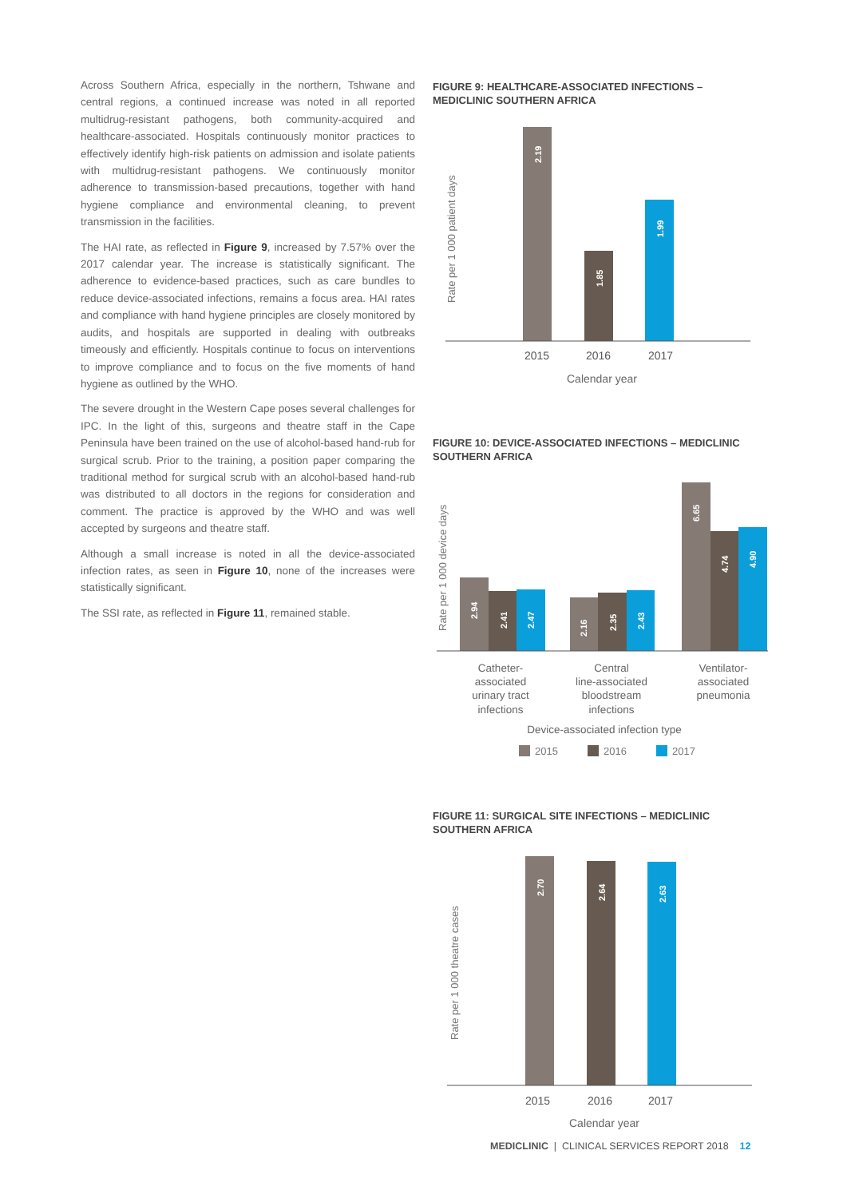Across Southern Africa, especially in the northern, Tshwane and central regions, a continued increase was noted in all reported multidrug-resistant pathogens, both community-acquired and healthcare-associated. Hospitals continuously monitor practices to effectively identify high-risk patients on admission and isolate patients with multidrug-resistant pathogens. We continuously monitor adherence to transmission-based precautions, together with hand hygiene compliance and environmental cleaning, to prevent transmission in the facilities.
The HAI rate, as reflected in Figure 9, increased by 7.57% over the 2017 calendar year. The increase is statistically significant. The adherence to evidence-based practices, such as care bundles to reduce device-associated infections, remains a focus area. HAI rates and compliance with hand hygiene principles are closely monitored by audits, and hospitals are supported in dealing with outbreaks timeously and efficiently. Hospitals continue to focus on interventions to improve compliance and to focus on the five moments of hand hygiene as outlined by the WHO.
The severe drought in the Western Cape poses several challenges for IPC. In the light of this, surgeons and theatre staff in the Cape Peninsula have been trained on the use of alcohol-based hand-rub for surgical scrub. Prior to the training, a position paper comparing the traditional method for surgical scrub with an alcohol-based hand-rub was distributed to all doctors in the regions for consideration and comment. The practice is approved by the WHO and was well accepted by surgeons and theatre staff.
Although a small increase is noted in all the device-associated infection rates, as seen in Figure 10, none of the increases were statistically significant.
The SSI rate, as reflected in Figure 11, remained stable.
FIGURE 9: HEALTHCARE-ASSOCIATED INFECTIONS – MEDICLINIC SOUTHERN AFRICA
Rate per 1 000 patient days
2.19
1.85
1.99
2015
2016
2017
Calendar year
FIGURE 10: DEVICE-ASSOCIATED INFECTIONS – MEDICLINIC SOUTHERN AFRICA
Rate per 1 000 device days
2.94
2.41
2.47
2.16
2.35
2.43
6.65
4.74
4.90
Catheter-
associated
urinary tract
infections
Central
line-associated
bloodstream
infections
Ventilator-
associated
pneumonia
Device-associated infection type
2015
2016
2017
FIGURE 11: SURGICAL SITE INFECTIONS – MEDICLINIC SOUTHERN AFRICA
Rate per 1 000 theatre cases
2.70
2.64
2.63
2015
2016
2017
Calendar year
MEDICLINIC | CLINICAL SERVICES REPORT 2018 12